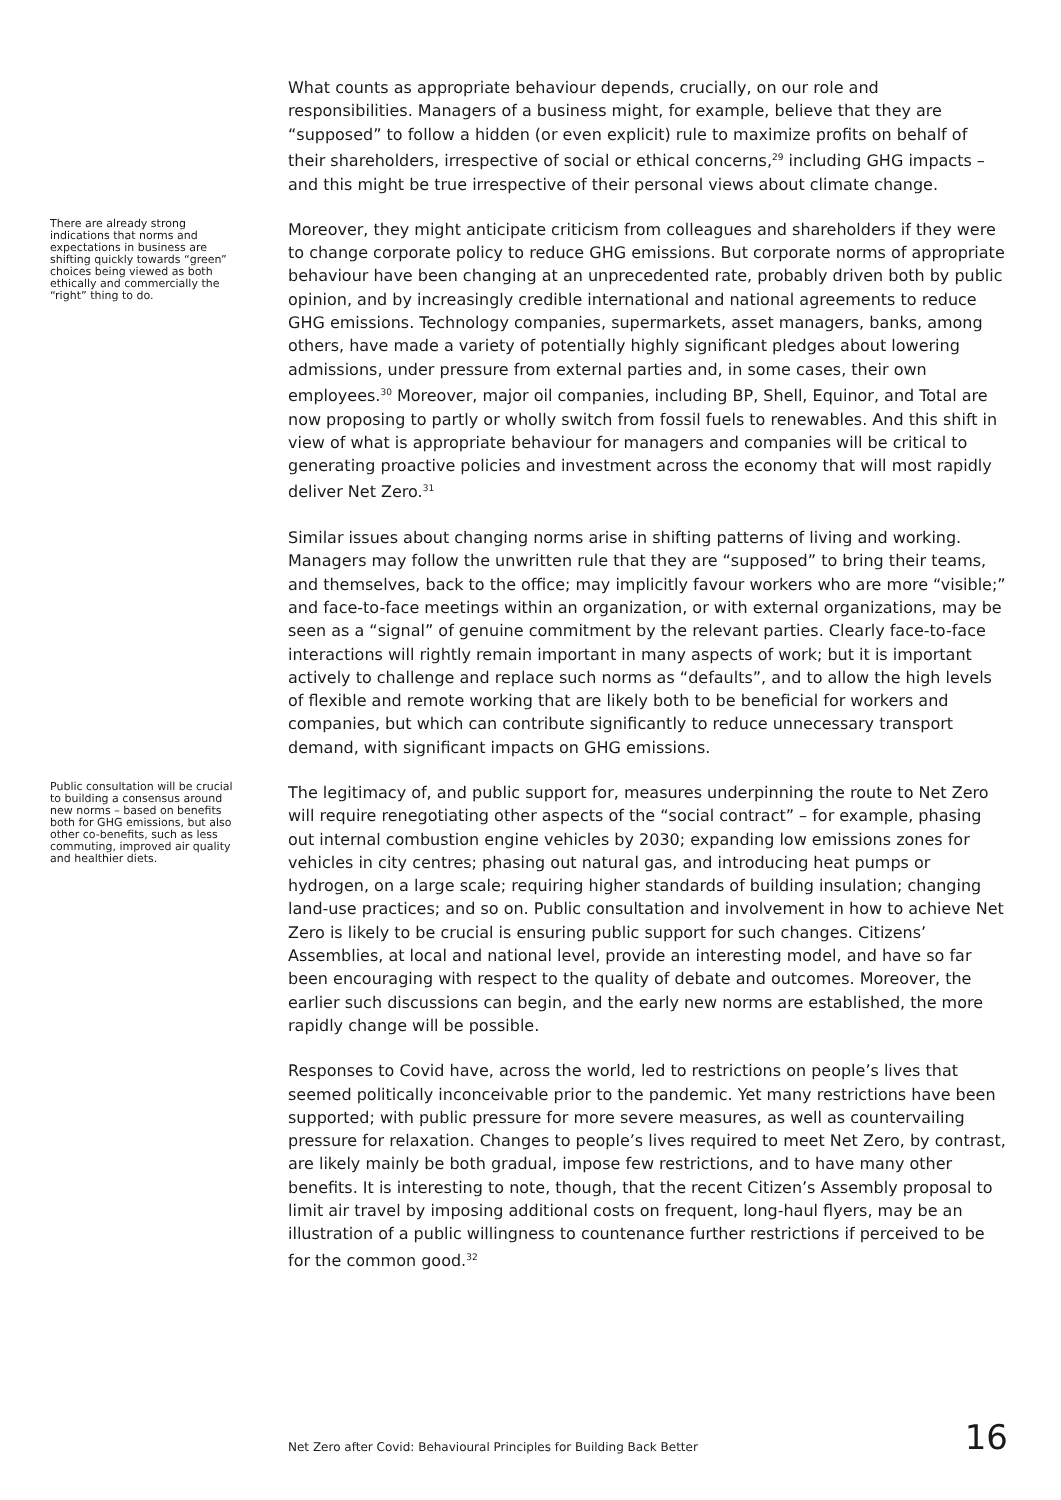What counts as appropriate behaviour depends, crucially, on our role and responsibilities. Managers of a business might, for example, believe that they are “supposed” to follow a hidden (or even explicit) rule to maximize profits on behalf of their shareholders, irrespective of social or ethical concerns,<sup>29</sup> including GHG impacts – and this might be true irrespective of their personal views about climate change.
There are already strong indications that norms and expectations in business are shifting quickly towards “green” choices being viewed as both ethically and commercially the “right” thing to do.
Moreover, they might anticipate criticism from colleagues and shareholders if they were to change corporate policy to reduce GHG emissions. But corporate norms of appropriate behaviour have been changing at an unprecedented rate, probably driven both by public opinion, and by increasingly credible international and national agreements to reduce GHG emissions. Technology companies, supermarkets, asset managers, banks, among others, have made a variety of potentially highly significant pledges about lowering admissions, under pressure from external parties and, in some cases, their own employees.<sup>30</sup> Moreover, major oil companies, including BP, Shell, Equinor, and Total are now proposing to partly or wholly switch from fossil fuels to renewables. And this shift in view of what is appropriate behaviour for managers and companies will be critical to generating proactive policies and investment across the economy that will most rapidly deliver Net Zero.<sup>31</sup>
Similar issues about changing norms arise in shifting patterns of living and working. Managers may follow the unwritten rule that they are “supposed” to bring their teams, and themselves, back to the office; may implicitly favour workers who are more “visible;” and face-to-face meetings within an organization, or with external organizations, may be seen as a “signal” of genuine commitment by the relevant parties. Clearly face-to-face interactions will rightly remain important in many aspects of work; but it is important actively to challenge and replace such norms as “defaults”, and to allow the high levels of flexible and remote working that are likely both to be beneficial for workers and companies, but which can contribute significantly to reduce unnecessary transport demand, with significant impacts on GHG emissions.
Public consultation will be crucial to building a consensus around new norms – based on benefits both for GHG emissions, but also other co-benefits, such as less commuting, improved air quality and healthier diets.
The legitimacy of, and public support for, measures underpinning the route to Net Zero will require renegotiating other aspects of the “social contract” – for example, phasing out internal combustion engine vehicles by 2030; expanding low emissions zones for vehicles in city centres; phasing out natural gas, and introducing heat pumps or hydrogen, on a large scale; requiring higher standards of building insulation; changing land-use practices; and so on. Public consultation and involvement in how to achieve Net Zero is likely to be crucial is ensuring public support for such changes. Citizens’ Assemblies, at local and national level, provide an interesting model, and have so far been encouraging with respect to the quality of debate and outcomes. Moreover, the earlier such discussions can begin, and the early new norms are established, the more rapidly change will be possible.
Responses to Covid have, across the world, led to restrictions on people’s lives that seemed politically inconceivable prior to the pandemic. Yet many restrictions have been supported; with public pressure for more severe measures, as well as countervailing pressure for relaxation. Changes to people’s lives required to meet Net Zero, by contrast, are likely mainly be both gradual, impose few restrictions, and to have many other benefits. It is interesting to note, though, that the recent Citizen’s Assembly proposal to limit air travel by imposing additional costs on frequent, long-haul flyers, may be an illustration of a public willingness to countenance further restrictions if perceived to be for the common good.<sup>32</sup>
Net Zero after Covid: Behavioural Principles for Building Back Better 16